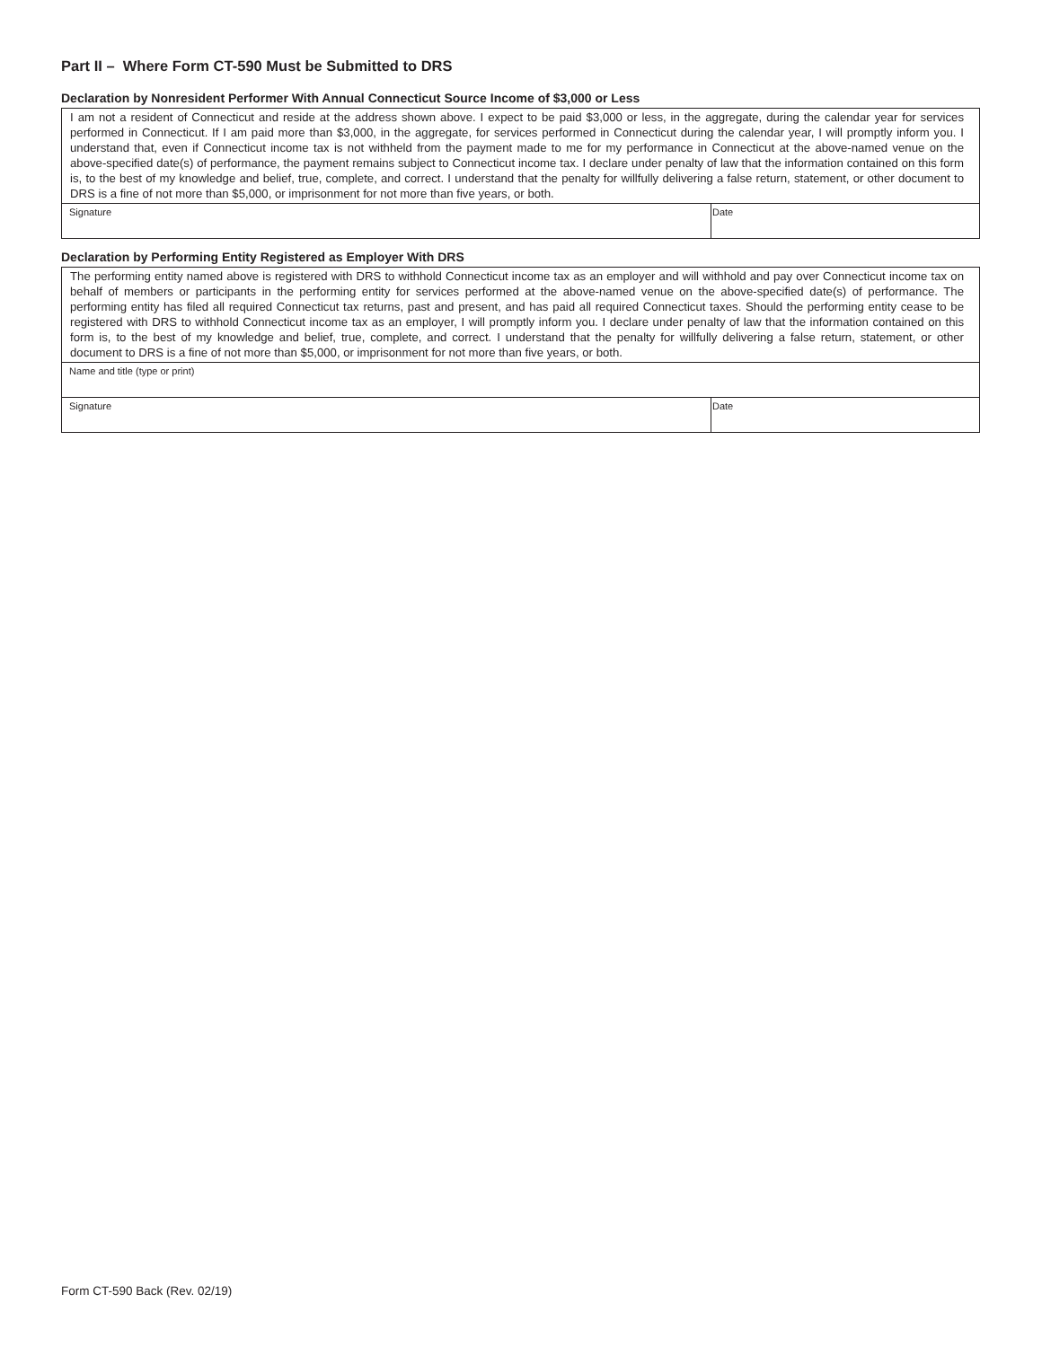Part II – Where Form CT-590 Must be Submitted to DRS
Declaration by Nonresident Performer With Annual Connecticut Source Income of $3,000 or Less
I am not a resident of Connecticut and reside at the address shown above. I expect to be paid $3,000 or less, in the aggregate, during the calendar year for services performed in Connecticut. If I am paid more than $3,000, in the aggregate, for services performed in Connecticut during the calendar year, I will promptly inform you. I understand that, even if Connecticut income tax is not withheld from the payment made to me for my performance in Connecticut at the above-named venue on the above-specified date(s) of performance, the payment remains subject to Connecticut income tax. I declare under penalty of law that the information contained on this form is, to the best of my knowledge and belief, true, complete, and correct. I understand that the penalty for willfully delivering a false return, statement, or other document to DRS is a fine of not more than $5,000, or imprisonment for not more than five years, or both.
Signature Date
Declaration by Performing Entity Registered as Employer With DRS
The performing entity named above is registered with DRS to withhold Connecticut income tax as an employer and will withhold and pay over Connecticut income tax on behalf of members or participants in the performing entity for services performed at the above-named venue on the above-specified date(s) of performance. The performing entity has filed all required Connecticut tax returns, past and present, and has paid all required Connecticut taxes. Should the performing entity cease to be registered with DRS to withhold Connecticut income tax as an employer, I will promptly inform you. I declare under penalty of law that the information contained on this form is, to the best of my knowledge and belief, true, complete, and correct. I understand that the penalty for willfully delivering a false return, statement, or other document to DRS is a fine of not more than $5,000, or imprisonment for not more than five years, or both.
Name and title (type or print)
Signature Date
Form CT-590 Back (Rev. 02/19)